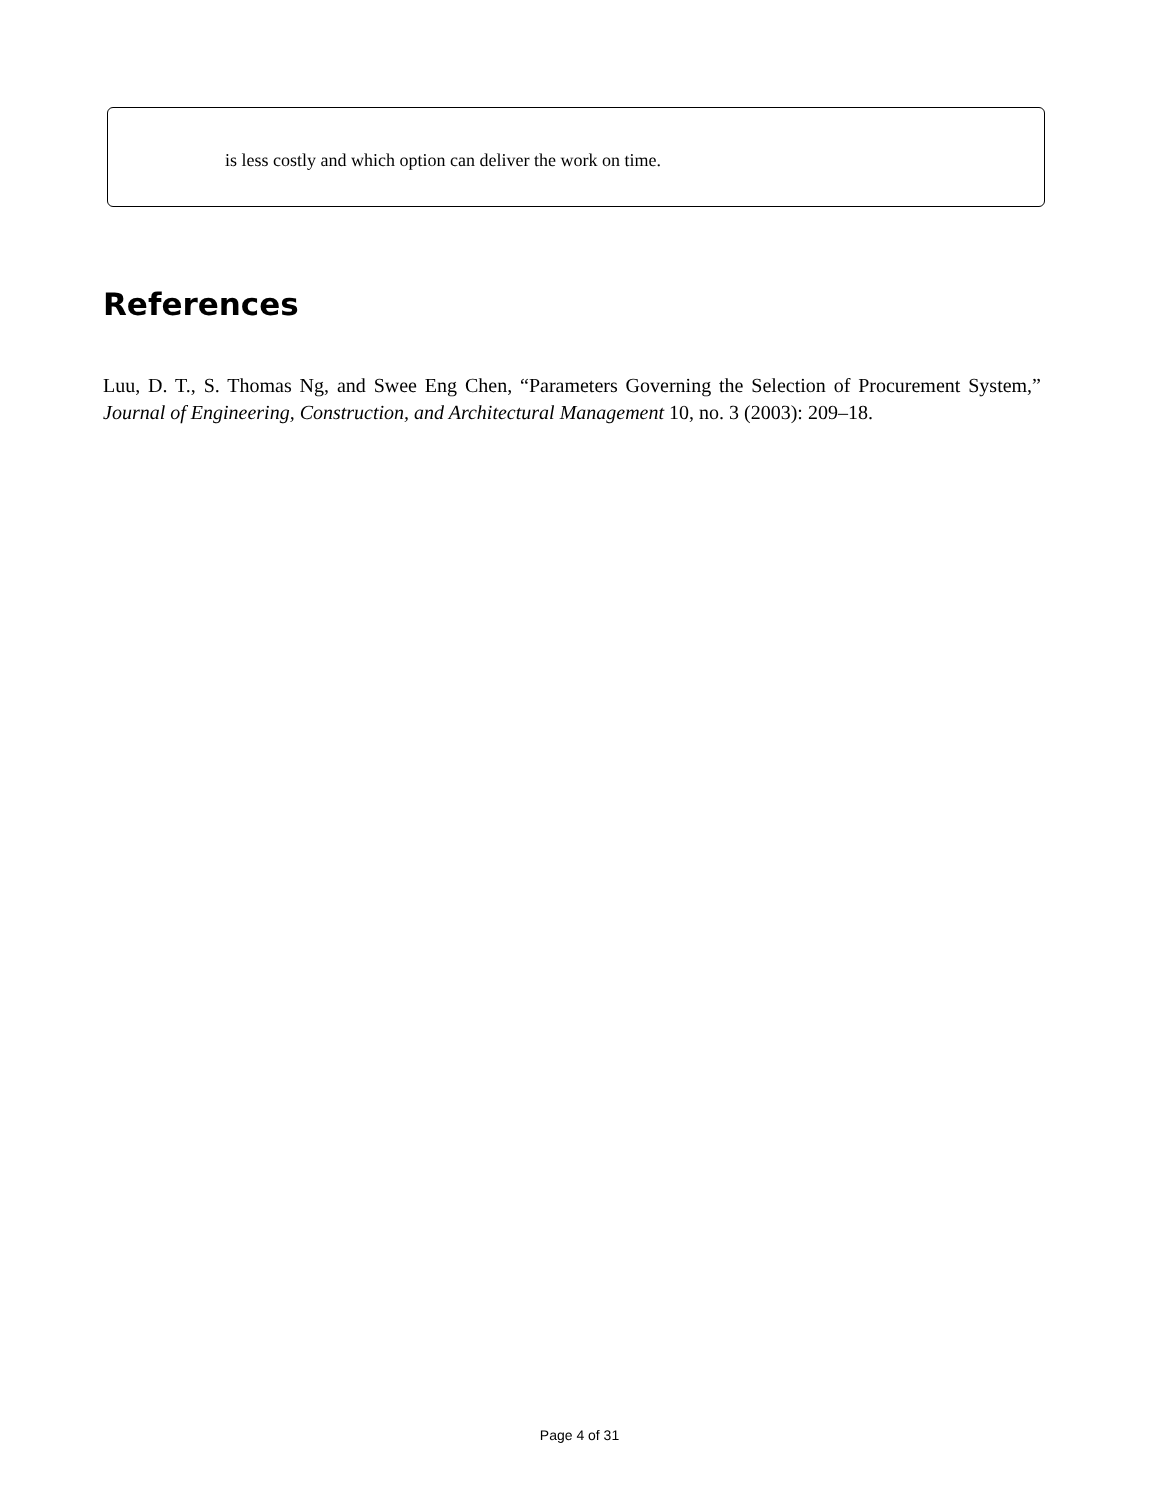is less costly and which option can deliver the work on time.
References
Luu, D. T., S. Thomas Ng, and Swee Eng Chen, “Parameters Governing the Selection of Procurement System,” Journal of Engineering, Construction, and Architectural Management 10, no. 3 (2003): 209–18.
Page 4 of 31